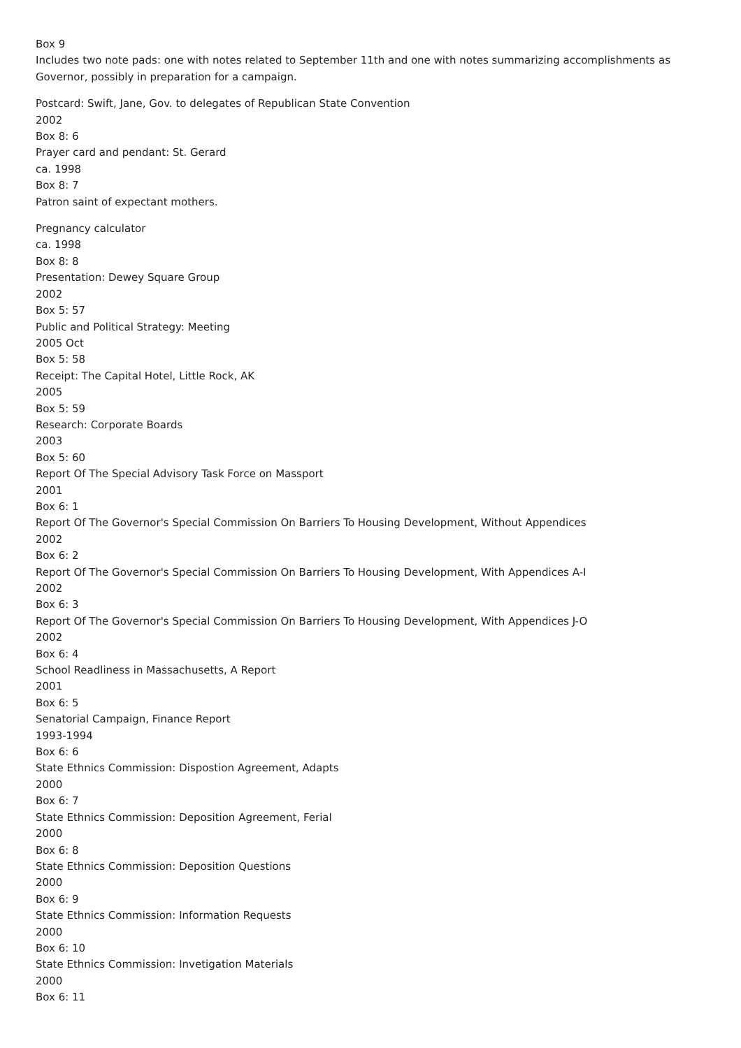Box 9
Includes two note pads: one with notes related to September 11th and one with notes summarizing accomplishments as Governor, possibly in preparation for a campaign.
Postcard: Swift, Jane, Gov. to delegates of Republican State Convention
2002
Box 8: 6
Prayer card and pendant: St. Gerard
ca. 1998
Box 8: 7
Patron saint of expectant mothers.
Pregnancy calculator
ca. 1998
Box 8: 8
Presentation: Dewey Square Group
2002
Box 5: 57
Public and Political Strategy: Meeting
2005 Oct
Box 5: 58
Receipt: The Capital Hotel, Little Rock, AK
2005
Box 5: 59
Research: Corporate Boards
2003
Box 5: 60
Report Of The Special Advisory Task Force on Massport
2001
Box 6: 1
Report Of The Governor's Special Commission On Barriers To Housing Development, Without Appendices
2002
Box 6: 2
Report Of The Governor's Special Commission On Barriers To Housing Development, With Appendices A-I
2002
Box 6: 3
Report Of The Governor's Special Commission On Barriers To Housing Development, With Appendices J-O
2002
Box 6: 4
School Readliness in Massachusetts, A Report
2001
Box 6: 5
Senatorial Campaign, Finance Report
1993-1994
Box 6: 6
State Ethnics Commission: Dispostion Agreement, Adapts
2000
Box 6: 7
State Ethnics Commission: Deposition Agreement, Ferial
2000
Box 6: 8
State Ethnics Commission: Deposition Questions
2000
Box 6: 9
State Ethnics Commission: Information Requests
2000
Box 6: 10
State Ethnics Commission: Invetigation Materials
2000
Box 6: 11